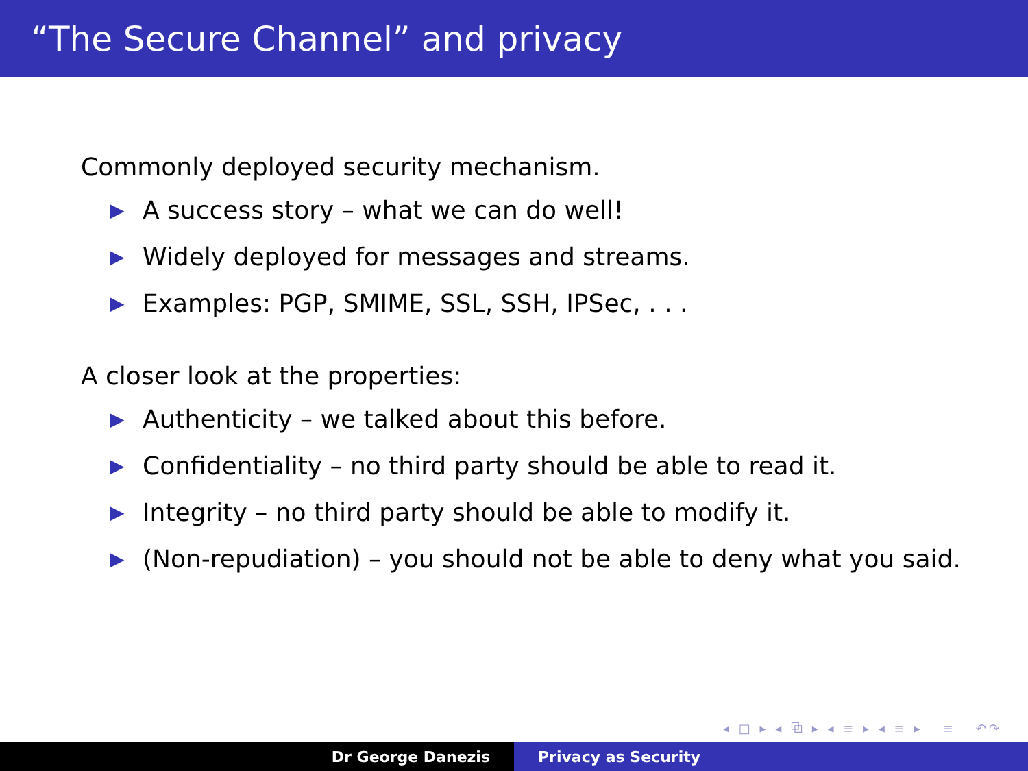“The Secure Channel” and privacy
Commonly deployed security mechanism.
▶ A success story – what we can do well!
▶ Widely deployed for messages and streams.
▶ Examples: PGP, SMIME, SSL, SSH, IPSec, . . .
A closer look at the properties:
▶ Authenticity – we talked about this before.
▶ Confidentiality – no third party should be able to read it.
▶ Integrity – no third party should be able to modify it.
▶ (Non-repudiation) – you should not be able to deny what you said.
◂ □ ▸ ◂ ⧉ ▸ ◂ ≡ ▸ ◂ ≡ ▸ ≡ ↶↷
Dr George Danezis Privacy as Security